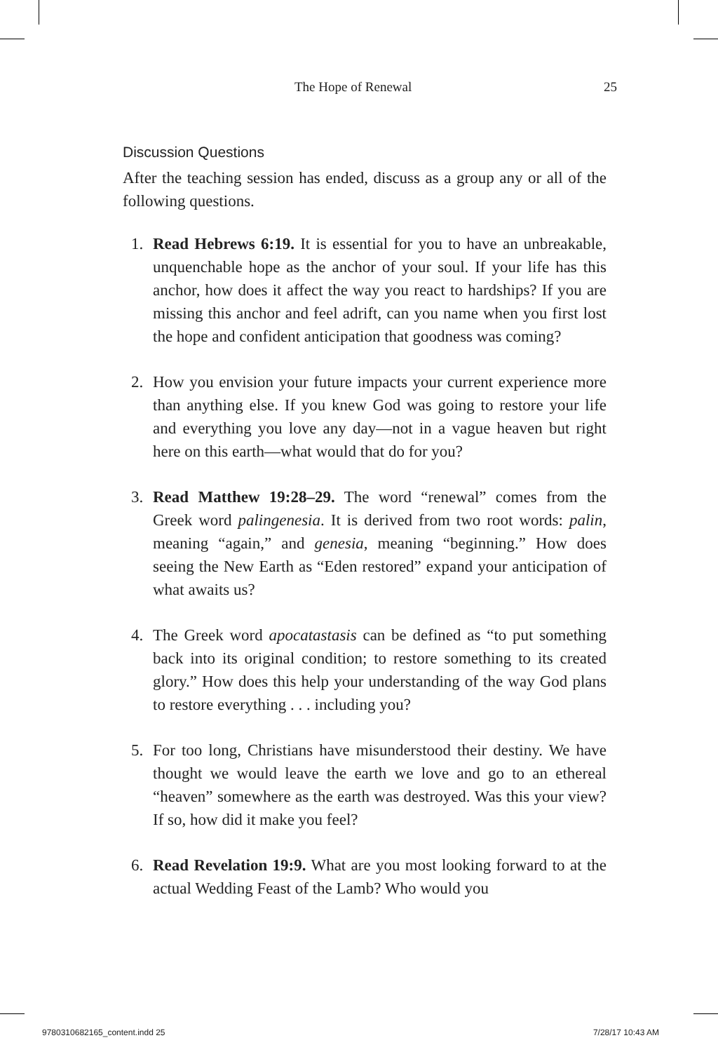The Hope of Renewal 25
Discussion Questions
After the teaching session has ended, discuss as a group any or all of the following questions.
1. Read Hebrews 6:19. It is essential for you to have an unbreakable, unquenchable hope as the anchor of your soul. If your life has this anchor, how does it affect the way you react to hardships? If you are missing this anchor and feel adrift, can you name when you first lost the hope and confident anticipation that goodness was coming?
2. How you envision your future impacts your current experience more than anything else. If you knew God was going to restore your life and everything you love any day—not in a vague heaven but right here on this earth—what would that do for you?
3. Read Matthew 19:28–29. The word “renewal” comes from the Greek word palingenesia. It is derived from two root words: palin, meaning “again,” and genesia, meaning “beginning.” How does seeing the New Earth as “Eden restored” expand your anticipation of what awaits us?
4. The Greek word apocatastasis can be defined as “to put something back into its original condition; to restore something to its created glory.” How does this help your understanding of the way God plans to restore everything . . . including you?
5. For too long, Christians have misunderstood their destiny. We have thought we would leave the earth we love and go to an ethereal “heaven” somewhere as the earth was destroyed. Was this your view? If so, how did it make you feel?
6. Read Revelation 19:9. What are you most looking forward to at the actual Wedding Feast of the Lamb? Who would you
9780310682165_content.indd 25 7/28/17 10:43 AM